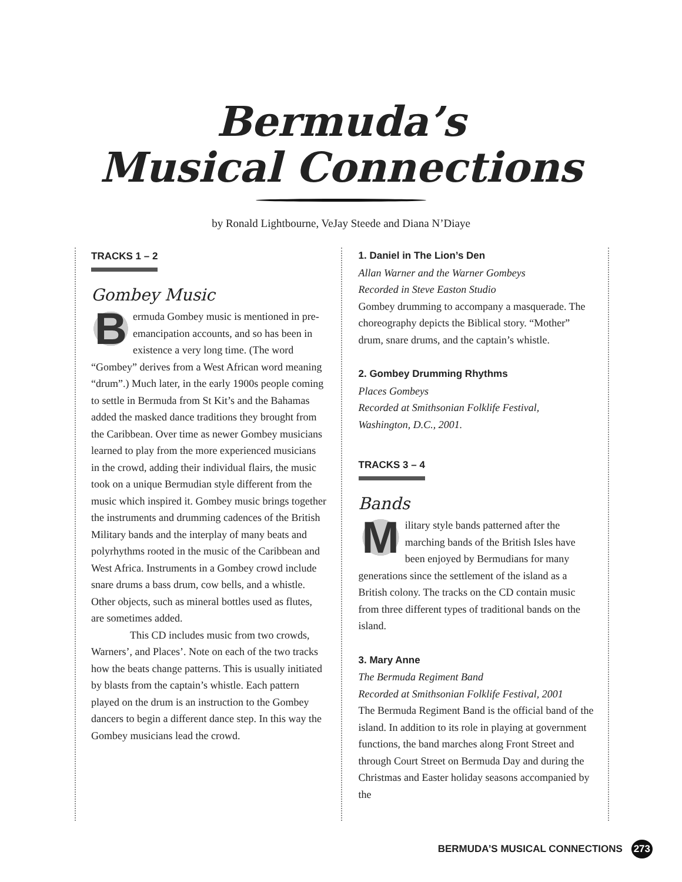Bermuda’s
Musical Connections
by Ronald Lightbourne, VeJay Steede and Diana N’Diaye
TRACKS 1 – 2
Gombey Music
Bermuda Gombey music is mentioned in pre-emancipation accounts, and so has been in existence a very long time. (The word “Gombey” derives from a West African word meaning “drum”.) Much later, in the early 1900s people coming to settle in Bermuda from St Kit’s and the Bahamas added the masked dance traditions they brought from the Caribbean. Over time as newer Gombey musicians learned to play from the more experienced musicians in the crowd, adding their individual flairs, the music took on a unique Bermudian style different from the music which inspired it. Gombey music brings together the instruments and drumming cadences of the British Military bands and the interplay of many beats and polyrhythms rooted in the music of the Caribbean and West Africa. Instruments in a Gombey crowd include snare drums a bass drum, cow bells, and a whistle. Other objects, such as mineral bottles used as flutes, are sometimes added.
This CD includes music from two crowds, Warners’, and Places’. Note on each of the two tracks how the beats change patterns. This is usually initiated by blasts from the captain’s whistle. Each pattern played on the drum is an instruction to the Gombey dancers to begin a different dance step. In this way the Gombey musicians lead the crowd.
1. Daniel in The Lion’s Den
Allan Warner and the Warner Gombeys
Recorded in Steve Easton Studio
Gombey drumming to accompany a masquerade. The choreography depicts the Biblical story. “Mother” drum, snare drums, and the captain’s whistle.
2. Gombey Drumming Rhythms
Places Gombeys
Recorded at Smithsonian Folklife Festival, Washington, D.C., 2001.
TRACKS 3 – 4
Bands
Military style bands patterned after the marching bands of the British Isles have been enjoyed by Bermudians for many generations since the settlement of the island as a British colony. The tracks on the CD contain music from three different types of traditional bands on the island.
3. Mary Anne
The Bermuda Regiment Band
Recorded at Smithsonian Folklife Festival, 2001
The Bermuda Regiment Band is the official band of the island. In addition to its role in playing at government functions, the band marches along Front Street and through Court Street on Bermuda Day and during the Christmas and Easter holiday seasons accompanied by the
BERMUDA’S MUSICAL CONNECTIONS 273